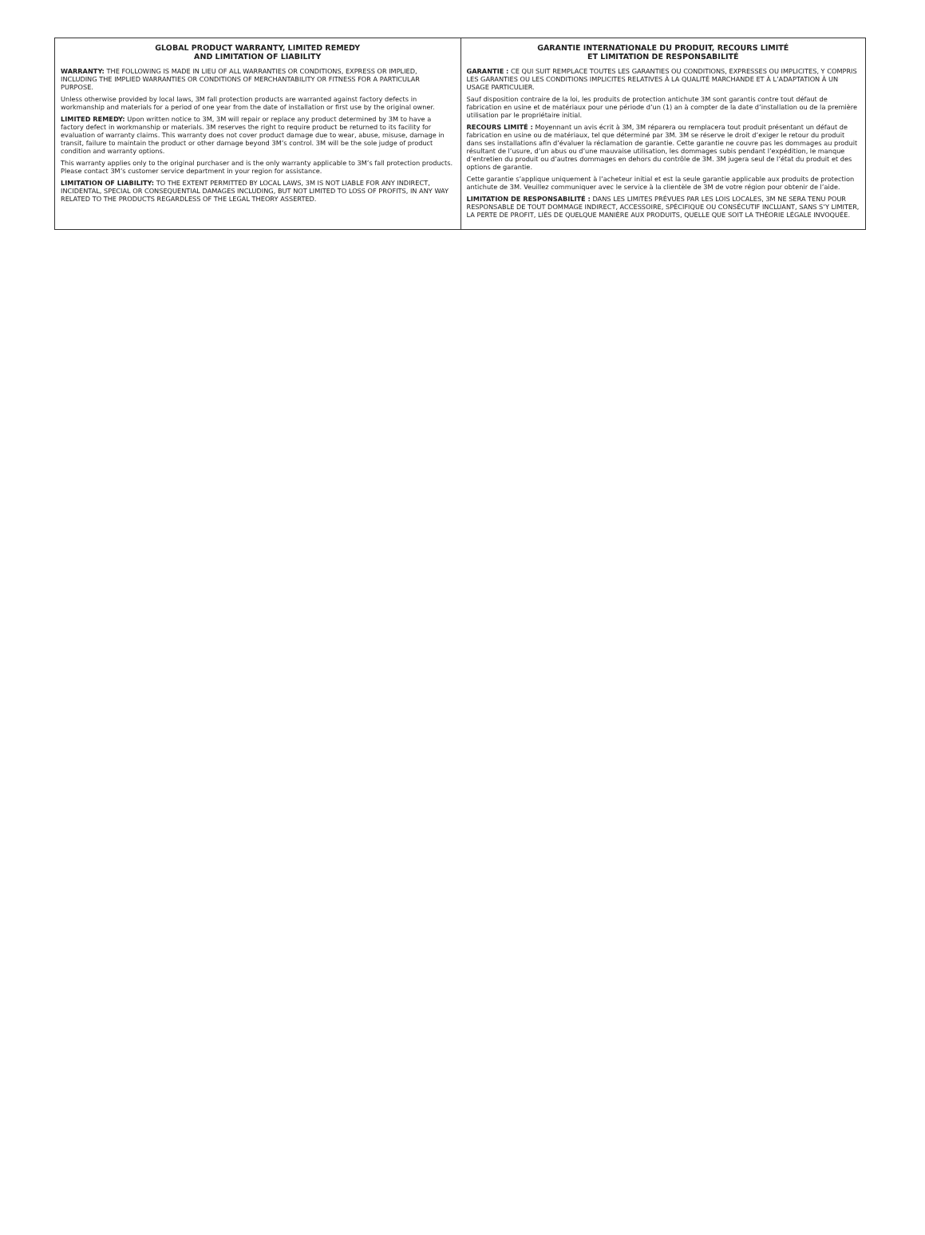GLOBAL PRODUCT WARRANTY, LIMITED REMEDY
AND LIMITATION OF LIABILITY
WARRANTY: THE FOLLOWING IS MADE IN LIEU OF ALL WARRANTIES OR CONDITIONS, EXPRESS OR IMPLIED, INCLUDING THE IMPLIED WARRANTIES OR CONDITIONS OF MERCHANTABILITY OR FITNESS FOR A PARTICULAR PURPOSE.
Unless otherwise provided by local laws, 3M fall protection products are warranted against factory defects in workmanship and materials for a period of one year from the date of installation or first use by the original owner.
LIMITED REMEDY: Upon written notice to 3M, 3M will repair or replace any product determined by 3M to have a factory defect in workmanship or materials. 3M reserves the right to require product be returned to its facility for evaluation of warranty claims. This warranty does not cover product damage due to wear, abuse, misuse, damage in transit, failure to maintain the product or other damage beyond 3M’s control. 3M will be the sole judge of product condition and warranty options.
This warranty applies only to the original purchaser and is the only warranty applicable to 3M’s fall protection products. Please contact 3M’s customer service department in your region for assistance.
LIMITATION OF LIABILITY: TO THE EXTENT PERMITTED BY LOCAL LAWS, 3M IS NOT LIABLE FOR ANY INDIRECT, INCIDENTAL, SPECIAL OR CONSEQUENTIAL DAMAGES INCLUDING, BUT NOT LIMITED TO LOSS OF PROFITS, IN ANY WAY RELATED TO THE PRODUCTS REGARDLESS OF THE LEGAL THEORY ASSERTED.
GARANTIE INTERNATIONALE DU PRODUIT, RECOURS LIMITÉ
ET LIMITATION DE RESPONSABILITÉ
GARANTIE : CE QUI SUIT REMPLACE TOUTES LES GARANTIES OU CONDITIONS, EXPRESSES OU IMPLICITES, Y COMPRIS LES GARANTIES OU LES CONDITIONS IMPLICITES RELATIVES À LA QUALITÉ MARCHANDE ET À L’ADAPTATION À UN USAGE PARTICULIER.
Sauf disposition contraire de la loi, les produits de protection antichute 3M sont garantis contre tout défaut de fabrication en usine et de matériaux pour une période d’un (1) an à compter de la date d’installation ou de la première utilisation par le propriétaire initial.
RECOURS LIMITÉ : Moyennant un avis écrit à 3M, 3M réparera ou remplacera tout produit présentant un défaut de fabrication en usine ou de matériaux, tel que déterminé par 3M. 3M se réserve le droit d’exiger le retour du produit dans ses installations afin d’évaluer la réclamation de garantie. Cette garantie ne couvre pas les dommages au produit résultant de l’usure, d’un abus ou d’une mauvaise utilisation, les dommages subis pendant l’expédition, le manque d’entretien du produit ou d’autres dommages en dehors du contrôle de 3M. 3M jugera seul de l’état du produit et des options de garantie.
Cette garantie s’applique uniquement à l’acheteur initial et est la seule garantie applicable aux produits de protection antichute de 3M. Veuillez communiquer avec le service à la clientèle de 3M de votre région pour obtenir de l’aide.
LIMITATION DE RESPONSABILITÉ : DANS LES LIMITES PRÉVUES PAR LES LOIS LOCALES, 3M NE SERA TENU POUR RESPONSABLE DE TOUT DOMMAGE INDIRECT, ACCESSOIRE, SPÉCIFIQUE OU CONSÉCUTIF INCLUANT, SANS S’Y LIMITER, LA PERTE DE PROFIT, LIÉS DE QUELQUE MANIÈRE AUX PRODUITS, QUELLE QUE SOIT LA THÉORIE LÉGALE INVOQUÉE.